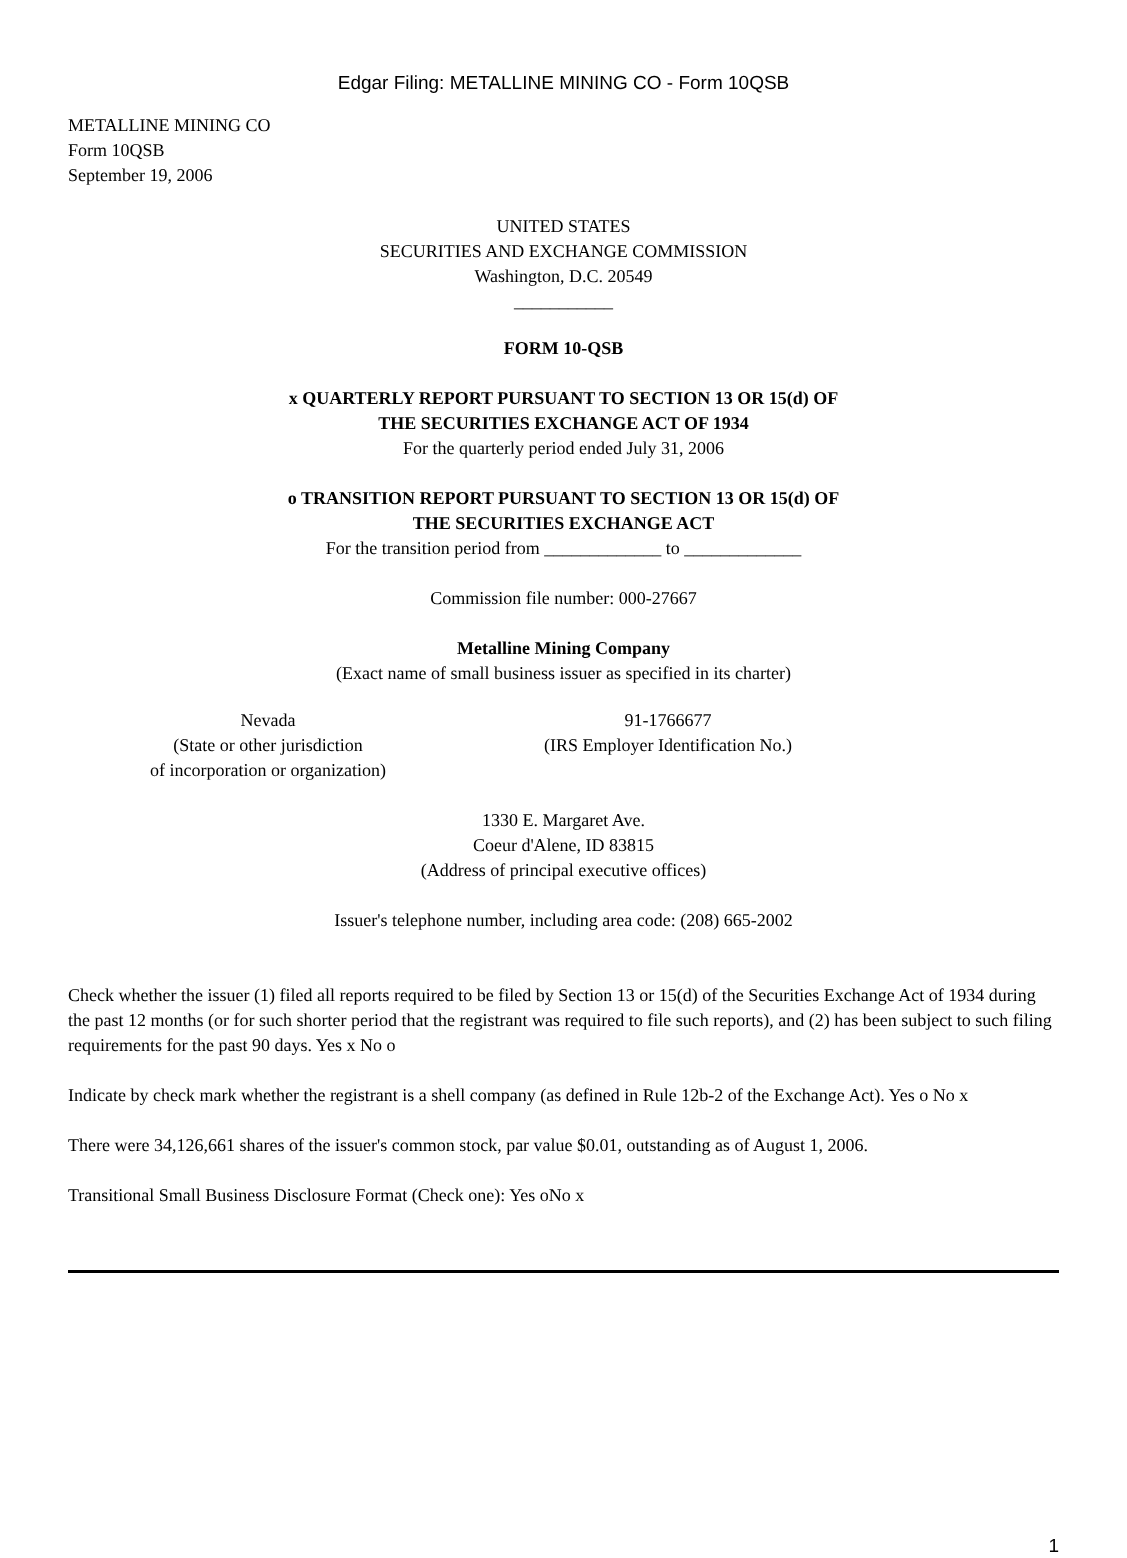Edgar Filing: METALLINE MINING CO - Form 10QSB
METALLINE MINING CO
Form 10QSB
September 19, 2006
UNITED STATES
SECURITIES AND EXCHANGE COMMISSION
Washington, D.C. 20549
___________
FORM 10-QSB
x QUARTERLY REPORT PURSUANT TO SECTION 13 OR 15(d) OF
THE SECURITIES EXCHANGE ACT OF 1934
For the quarterly period ended July 31, 2006
o TRANSITION REPORT PURSUANT TO SECTION 13 OR 15(d) OF
THE SECURITIES EXCHANGE ACT
For the transition period from _____________ to _____________
Commission file number: 000-27667
Metalline Mining Company
(Exact name of small business issuer as specified in its charter)
Nevada
(State or other jurisdiction
of incorporation or organization)
91-1766677
(IRS Employer Identification No.)
1330 E. Margaret Ave.
Coeur d'Alene, ID 83815
(Address of principal executive offices)
Issuer's telephone number, including area code: (208) 665-2002
Check whether the issuer (1) filed all reports required to be filed by Section 13 or 15(d) of the Securities Exchange Act of 1934 during the past 12 months (or for such shorter period that the registrant was required to file such reports), and (2) has been subject to such filing requirements for the past 90 days. Yes x No o
Indicate by check mark whether the registrant is a shell company (as defined in Rule 12b-2 of the Exchange Act). Yes o No x
There were 34,126,661 shares of the issuer's common stock, par value $0.01, outstanding as of August 1, 2006.
Transitional Small Business Disclosure Format (Check one): Yes oNo x
1